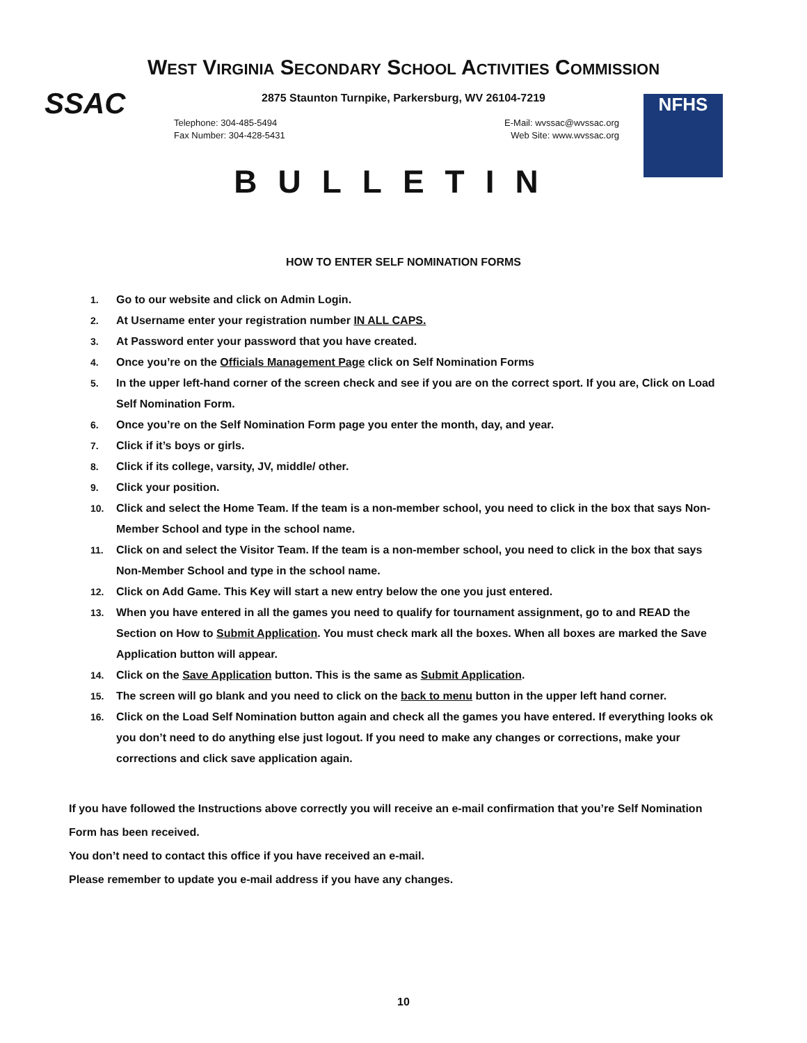SSAC NFHS
WEST VIRGINIA SECONDARY SCHOOL ACTIVITIES COMMISSION
2875 Staunton Turnpike, Parkersburg, WV 26104-7219
Telephone: 304-485-5494
Fax Number: 304-428-5431
E-Mail: wvssac@wvssac.org
Web Site: www.wvssac.org
BULLETIN
HOW TO ENTER SELF NOMINATION FORMS
1. Go to our website and click on Admin Login.
2. At Username enter your registration number IN ALL CAPS.
3. At Password enter your password that you have created.
4. Once you’re on the Officials Management Page click on Self Nomination Forms
5. In the upper left-hand corner of the screen check and see if you are on the correct sport. If you are, Click on Load Self Nomination Form.
6. Once you’re on the Self Nomination Form page you enter the month, day, and year.
7. Click if it’s boys or girls.
8. Click if its college, varsity, JV, middle/ other.
9. Click your position.
10. Click and select the Home Team. If the team is a non-member school, you need to click in the box that says Non-Member School and type in the school name.
11. Click on and select the Visitor Team. If the team is a non-member school, you need to click in the box that says Non-Member School and type in the school name.
12. Click on Add Game. This Key will start a new entry below the one you just entered.
13. When you have entered in all the games you need to qualify for tournament assignment, go to and READ the Section on How to Submit Application. You must check mark all the boxes. When all boxes are marked the Save Application button will appear.
14. Click on the Save Application button. This is the same as Submit Application.
15. The screen will go blank and you need to click on the back to menu button in the upper left hand corner.
16. Click on the Load Self Nomination button again and check all the games you have entered. If everything looks ok you don’t need to do anything else just logout. If you need to make any changes or corrections, make your corrections and click save application again.
If you have followed the Instructions above correctly you will receive an e-mail confirmation that you’re Self Nomination Form has been received.
You don’t need to contact this office if you have received an e-mail.
Please remember to update you e-mail address if you have any changes.
10